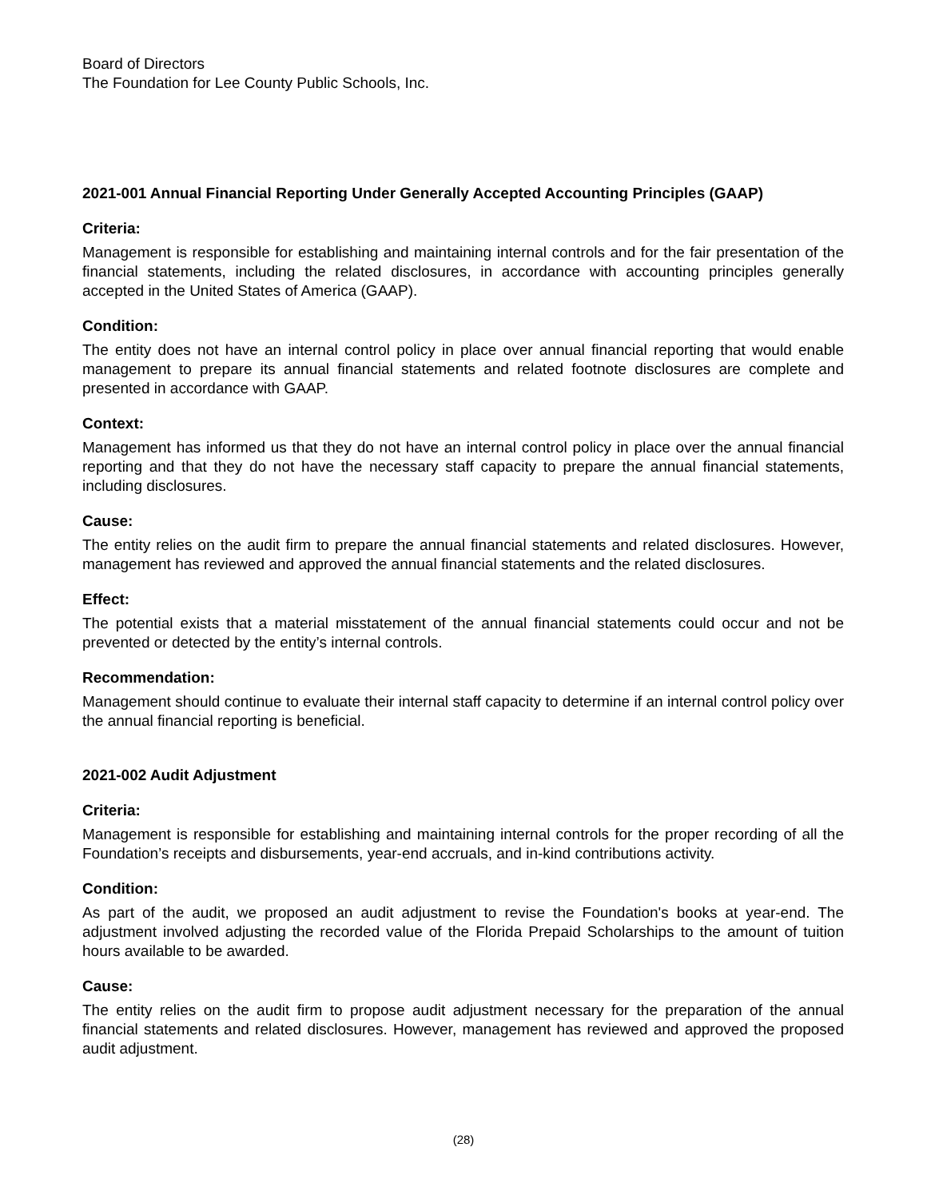Board of Directors
The Foundation for Lee County Public Schools, Inc.
2021-001 Annual Financial Reporting Under Generally Accepted Accounting Principles (GAAP)
Criteria:
Management is responsible for establishing and maintaining internal controls and for the fair presentation of the financial statements, including the related disclosures, in accordance with accounting principles generally accepted in the United States of America (GAAP).
Condition:
The entity does not have an internal control policy in place over annual financial reporting that would enable management to prepare its annual financial statements and related footnote disclosures are complete and presented in accordance with GAAP.
Context:
Management has informed us that they do not have an internal control policy in place over the annual financial reporting and that they do not have the necessary staff capacity to prepare the annual financial statements, including disclosures.
Cause:
The entity relies on the audit firm to prepare the annual financial statements and related disclosures. However, management has reviewed and approved the annual financial statements and the related disclosures.
Effect:
The potential exists that a material misstatement of the annual financial statements could occur and not be prevented or detected by the entity’s internal controls.
Recommendation:
Management should continue to evaluate their internal staff capacity to determine if an internal control policy over the annual financial reporting is beneficial.
2021-002 Audit Adjustment
Criteria:
Management is responsible for establishing and maintaining internal controls for the proper recording of all the Foundation’s receipts and disbursements, year-end accruals, and in-kind contributions activity.
Condition:
As part of the audit, we proposed an audit adjustment to revise the Foundation's books at year-end. The adjustment involved adjusting the recorded value of the Florida Prepaid Scholarships to the amount of tuition hours available to be awarded.
Cause:
The entity relies on the audit firm to propose audit adjustment necessary for the preparation of the annual financial statements and related disclosures. However, management has reviewed and approved the proposed audit adjustment.
(28)